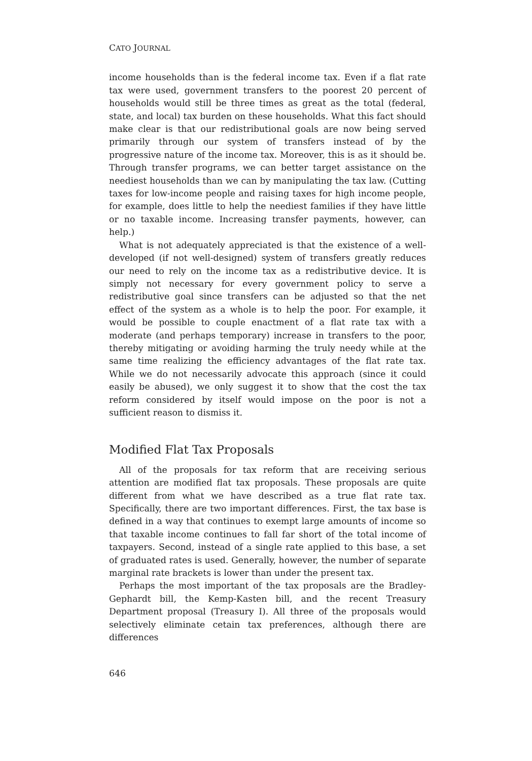CATO JOURNAL
income households than is the federal income tax. Even if a flat rate tax were used, government transfers to the poorest 20 percent of households would still be three times as great as the total (federal, state, and local) tax burden on these households. What this fact should make clear is that our redistributional goals are now being served primarily through our system of transfers instead of by the progressive nature of the income tax. Moreover, this is as it should be. Through transfer programs, we can better target assistance on the neediest households than we can by manipulating the tax law. (Cutting taxes for low-income people and raising taxes for high income people, for example, does little to help the neediest families if they have little or no taxable income. Increasing transfer payments, however, can help.)
What is not adequately appreciated is that the existence of a well-developed (if not well-designed) system of transfers greatly reduces our need to rely on the income tax as a redistributive device. It is simply not necessary for every government policy to serve a redistributive goal since transfers can be adjusted so that the net effect of the system as a whole is to help the poor. For example, it would be possible to couple enactment of a flat rate tax with a moderate (and perhaps temporary) increase in transfers to the poor, thereby mitigating or avoiding harming the truly needy while at the same time realizing the efficiency advantages of the flat rate tax. While we do not necessarily advocate this approach (since it could easily be abused), we only suggest it to show that the cost the tax reform considered by itself would impose on the poor is not a sufficient reason to dismiss it.
Modified Flat Tax Proposals
All of the proposals for tax reform that are receiving serious attention are modified flat tax proposals. These proposals are quite different from what we have described as a true flat rate tax. Specifically, there are two important differences. First, the tax base is defined in a way that continues to exempt large amounts of income so that taxable income continues to fall far short of the total income of taxpayers. Second, instead of a single rate applied to this base, a set of graduated rates is used. Generally, however, the number of separate marginal rate brackets is lower than under the present tax.
Perhaps the most important of the tax proposals are the Bradley-Gephardt bill, the Kemp-Kasten bill, and the recent Treasury Department proposal (Treasury I). All three of the proposals would selectively eliminate cetain tax preferences, although there are differences
646